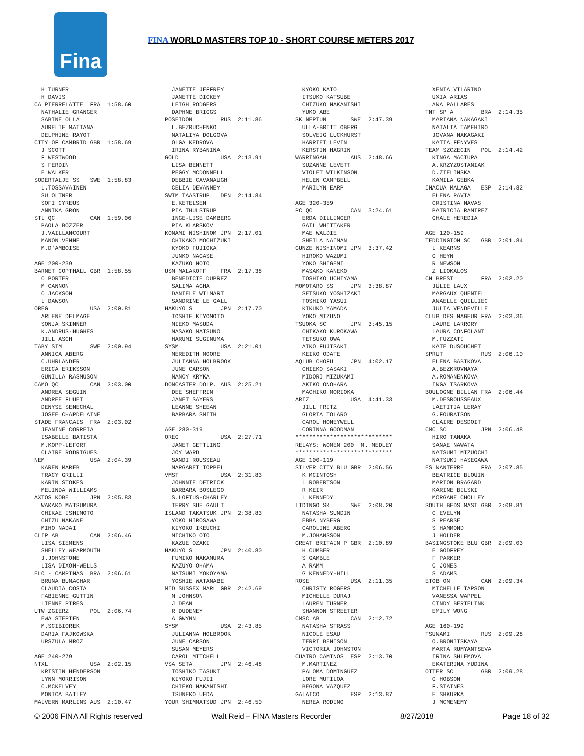Fina
FINA WORLD MASTERS TOP 10 - SHORT COURSE METERS 2017
H TURNER H DAVIS CA PIERRELATTE FRA 1:58.60 NATHALIE GRANGER SABINE OLLA AURELIE MATTANA DELPHINE RAYOT CITY OF CAMBRID GBR 1:58.69 J SCOTT F WESTWOOD S FERDIN E WALKER SODERTALJE SS SWE 1:58.83 L.TOSSAVAINEN SU OLTNER SOFI CYREUS ANNIKA GRON STL QC CAN 1:59.06 PAOLA BOZZER J.VAILLANCOURT MANON VENNE M.D'AMBOISE AGE 200-239 BARNET COPTHALL GBR 1:58.55 C PORTER M CANNON C JACKSON L DAWSON OREG USA 2:00.81 ARLENE DELMAGE SONJA SKINNER K.ANDRUS-HUGHES JILL ASCH TABY SIM SWE 2:00.94 ANNICA ABERG C.UHRLANDER ERICA ERIKSSON GUNILLA RASMUSON CAMO QC CAN 2:03.00 ANDREA SEGUIN ANDREE FLUET DENYSE SENECHAL JOSEE CHAPDELAINE STADE FRANCAIS FRA 2:03.02 JEANINE CORREIA ISABELLE BATISTA M.KOPP-LEFORT CLAIRE RODRIGUES NEM USA 2:04.39 KAREN MAREB TRACY GRILLI KARIN STOKES MELINDA WILLIAMS AXTOS KOBE JPN 2:05.83 WAKAKO MATSUMURA CHIKAE ISHIMOTO CHIZU NAKANE MIHO NADAI CLIP AB CAN 2:06.46 LISA SIEMENS SHELLEY WEARMOUTH J.JOHNSTONE LISA DIXON-WELLS ELO - CAMPINAS BRA 2:06.61 BRUNA BUMACHAR CLAUDIA COSTA FABIENNE GUTTIN LIENNE PIRES UTW ZGIERZ POL 2:06.74 EWA STEPIEN M.SCIBIOREK DARIA FAJKOWSKA URSZULA MROZ AGE 240-279 NTXL USA 2:02.15 KRISTIN HENDERSON LYNN MORRISON C.MCKELVEY MONICA BAILEY MALVERN MARLINS AUS 2:10.47
JANETTE JEFFREY JANETTE DICKEY LEIGH RODGERS DAPHNE BRIGGS POSEIDON RUS 2:11.86 L.BEZRUCHENKO NATALIYA DOLGOVA OLGA KEDROVA IRINA RYBANINA GOLD USA 2:13.91 LISA BENNETT PEGGY MCDONNELL DEBBIE CAVANAUGH CELIA DEVANNEY SWIM TAASTRUP DEN 2:14.84 E.KETELSEN PIA THULSTRUP INGE-LISE DAMBERG PIA KLARSKOV KONAMI NISHINOM JPN 2:17.01 CHIKAKO MOCHIZUKI KYOKO FUJIOKA JUNKO NAGASE KAZUKO NOTO USM MALAKOFF FRA 2:17.38 BENEDICTE DUPREZ SALIMA AGHA DANIELE WILMART SANDRINE LE GALL HAKUYO S JPN 2:17.70 TOSHIE KIYOMOTO MIEKO MASUDA MASAKO MATSUNO HARUMI SUGINUMA SYSM USA 2:21.01 MEREDITH MOORE JULIANNA HOLBROOK JUNE CARSON NANCY KRYKA DONCASTER DOLP. AUS 2:25.21 DEE SHEFFRIN JANET SAYERS LEANNE SHEEAN BARBARA SMITH AGE 280-319 OREG USA 2:27.71 JANET GETTLING JOY WARD SANDI ROUSSEAU MARGARET TOPPEL VMST USA 2:31.83 JOHNNIE DETRICK BARBARA BOSLEGO S.LOFTUS-CHARLEY TERRY SUE GAULT ISLAND TAKATSUK JPN 2:38.83 YOKO HIROSAWA KIYOKO IKEUCHI MICHIKO OTO KAZUE OZAKI HAKUYO S JPN 2:40.80 FUMIKO NAKAMURA KAZUYO OHAMA NATSUMI YOKOYAMA YOSHIE WATANABE MID SUSSEX MARL GBR 2:42.69 M JOHNSON J DEAN R DUDENEY A GWYNN SYSM USA 2:43.85 JULIANNA HOLBROOK JUNE CARSON SUSAN MEYERS CAROL MITCHELL VSA SETA JPN 2:46.48 TOSHIKO TASUKI KIYOKO FUJII CHIEKO NAKANISHI TSUNEKO UEDA YOUR SHIMMATSUD JPN 2:46.50
KYOKO KATO ITSUKO KATSUBE CHIZUKO NAKANISHI YUKO ABE SK NEPTUN SWE 2:47.39 ULLA-BRITT OBERG SOLVEIG LUCKHURST HARRIET LEVIN KERSTIN HAGRIN WARRINGAH AUS 2:48.66 SUZANNE LEVETT VIOLET WILKINSON HELEN CAMPBELL MARILYN EARP AGE 320-359 PC QC CAN 3:24.61 ERDA DILLINGER GAIL WHITTAKER MAE WALDIE SHEILA NAIMAN GUNZE NISHINOMI JPN 3:37.42 HIROKO WAZUMI YOKO SHIGEMI MASAKO KANEKO TOSHIKO UCHIYAMA MOMOTARO SS JPN 3:38.87 SETSUKO YOSHIZAKI TOSHIKO YASUI KIKUKO YAMADA YOKO MIZUNO TSUOKA SC JPN 3:45.15 CHIKAKO KUROKAWA TETSUKO OWA AIKO FUJISAKI KEIKO ODATE AQLUB CHOFU JPN 4:02.17 CHIEKO SASAKI MIDORI MIZUKAMI AKIKO ONOHARA MACHIKO MORIOKA ARIZ USA 4:41.33 JILL FRITZ GLORIA TOLARO CAROL HONEYWELL CORINNA GOODMAN **************************** RELAYS: WOMEN 200 M. MEDLEY **************************** AGE 100-119 SILVER CITY BLU GBR 2:06.56 K MCINTOSH L ROBERTSON R KEIR L KENNEDY LIDINGO SK SWE 2:08.20 NATASHA SUNDIN EBBA NYBERG CAROLINE ABERG M.JOHANSSON GREAT BRITAIN P GBR 2:10.89 H CUMBER S GAMBLE A RAMM G KENNEDY-HILL ROSE USA 2:11.35 CHRISTY ROGERS MICHELLE DURAJ LAUREN TURNER SHANNON STREETER CMSC AB CAN 2:12.72 NATASHA STRASS NICOLE ESAU TERRI BENISON VICTORIA JOHNSTON CUATRO CAMINOS ESP 2:13.70 M.MARTINEZ PALOMA DOMINGUEZ LORE MUTILOA BEGONA VAZQUEZ GALAICO ESP 2:13.87 NEREA RODINO
XENIA VILARINO UXIA ARIAS ANA PALLARES TNT SP A BRA 2:14.35 MARIANA NAKAGAKI NATALIA TAMEHIRO JOVANA NAKAGAKI KATIA FENYVES TEAM SZCZECIN POL 2:14.42 KINGA MACIUPA A.KRZYZOSTANIAK D.ZIELINSKA KAMILA GEBKA INACUA MALAGA ESP 2:14.82 ELENA PAVIA CRISTINA NAVAS PATRICIA RAMIREZ GHALE HEREDIA AGE 120-159 TEDDINGTON SC GBR 2:01.84 L KEARNS G HEYN R NEWSON Z LIOKALOS CN BREST FRA 2:02.20 JULIE LAUX MARGAUX QUENTEL ANAELLE QUILLIEC JULIA VENDEVILLE CLUB DES NAGEUR FRA 2:03.36 LAURE LARRORY LAURA CONFOLANT M.FUZZATI KATE DUSOUCHET SPRUT RUS 2:06.10 ELENA BABIKOVA A.BEZKROVNAYA A.ROMANENKOVA INGA TSARKOVA BOULOGNE BILLAN FRA 2:06.44 M.DESROUSSEAUX LAETITIA LERAY G.FOURAISON CLAIRE DESDOIT CMC SC JPN 2:06.48 HIRO TANAKA SANAE NAWATA NATSUMI MIZUOCHI NATSUKI HASEGAWA ES NANTERRE FRA 2:07.85 BEATRICE BLOUIN MARION BRAGARD KARINE BILSKI MORGANE CHOLLEY SOUTH BEDS MAST GBR 2:08.81 C EVELYN S PEARSE S HAMMOND J HOLDER BASINGSTOKE BLU GBR 2:09.03 E GODFREY F PARKER C JONES S ADAMS ETOB ON CAN 2:09.34 MICHELLE TAPSON VANESSA WAPPEL CINDY BERTELINK EMILY WONG AGE 160-199 TSUNAMI RUS 2:09.28 O.BRONITSKAYA MARTA RUMYANTSEVA IRINA SHLEMOVA EKATERINA YUDINA OTTER SC GBR 2:09.28 G HOBSON F.STAINES E SHKURKA J MCMENEMY
© 2006 FINA All Rights reserved Walt Reid – FINA Masters Recorder 8/27/2018 Page 18 of 32